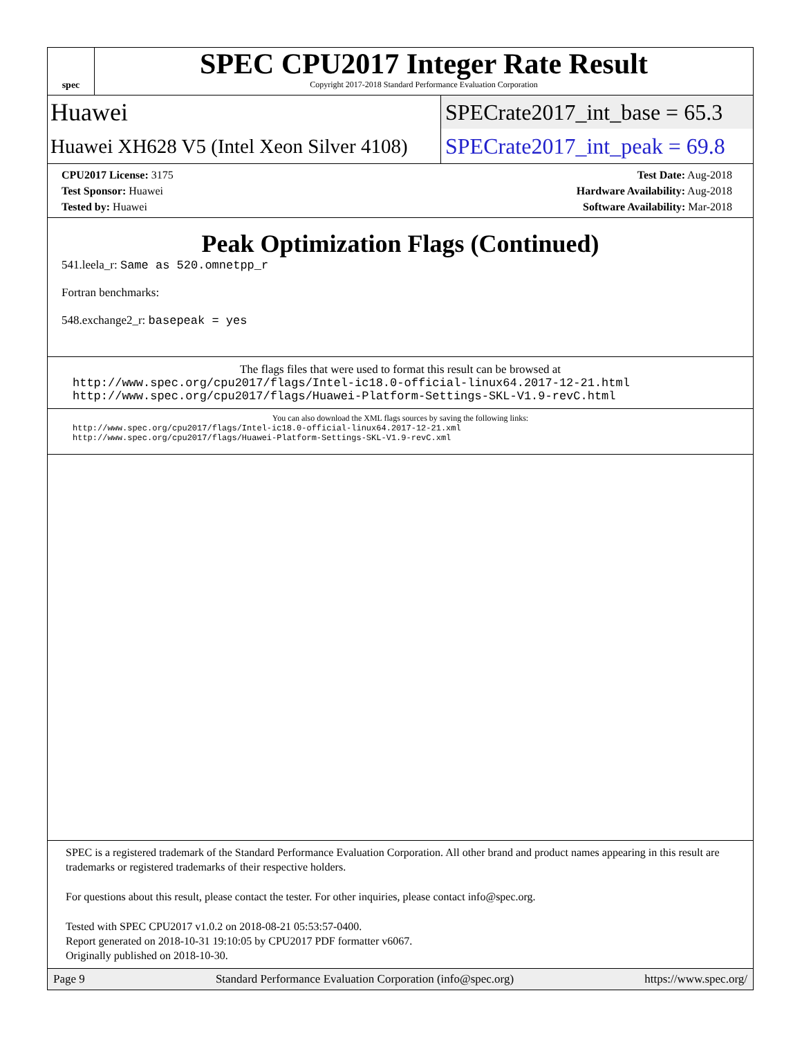spec
SPEC CPU2017 Integer Rate Result
Copyright 2017-2018 Standard Performance Evaluation Corporation
Huawei
SPECrate2017_int_base = 65.3
Huawei XH628 V5 (Intel Xeon Silver 4108)
SPECrate2017_int_peak = 69.8
CPU2017 License: 3175
Test Sponsor: Huawei
Tested by: Huawei
Test Date: Aug-2018
Hardware Availability: Aug-2018
Software Availability: Mar-2018
Peak Optimization Flags (Continued)
541.leela_r: Same as 520.omnetpp_r
Fortran benchmarks:
548.exchange2_r: basepeak = yes
The flags files that were used to format this result can be browsed at
http://www.spec.org/cpu2017/flags/Intel-ic18.0-official-linux64.2017-12-21.html
http://www.spec.org/cpu2017/flags/Huawei-Platform-Settings-SKL-V1.9-revC.html
You can also download the XML flags sources by saving the following links:
http://www.spec.org/cpu2017/flags/Intel-ic18.0-official-linux64.2017-12-21.xml
http://www.spec.org/cpu2017/flags/Huawei-Platform-Settings-SKL-V1.9-revC.xml
SPEC is a registered trademark of the Standard Performance Evaluation Corporation. All other brand and product names appearing in this result are trademarks or registered trademarks of their respective holders.
For questions about this result, please contact the tester. For other inquiries, please contact info@spec.org.
Tested with SPEC CPU2017 v1.0.2 on 2018-08-21 05:53:57-0400.
Report generated on 2018-10-31 19:10:05 by CPU2017 PDF formatter v6067.
Originally published on 2018-10-30.
Page 9 Standard Performance Evaluation Corporation (info@spec.org) https://www.spec.org/